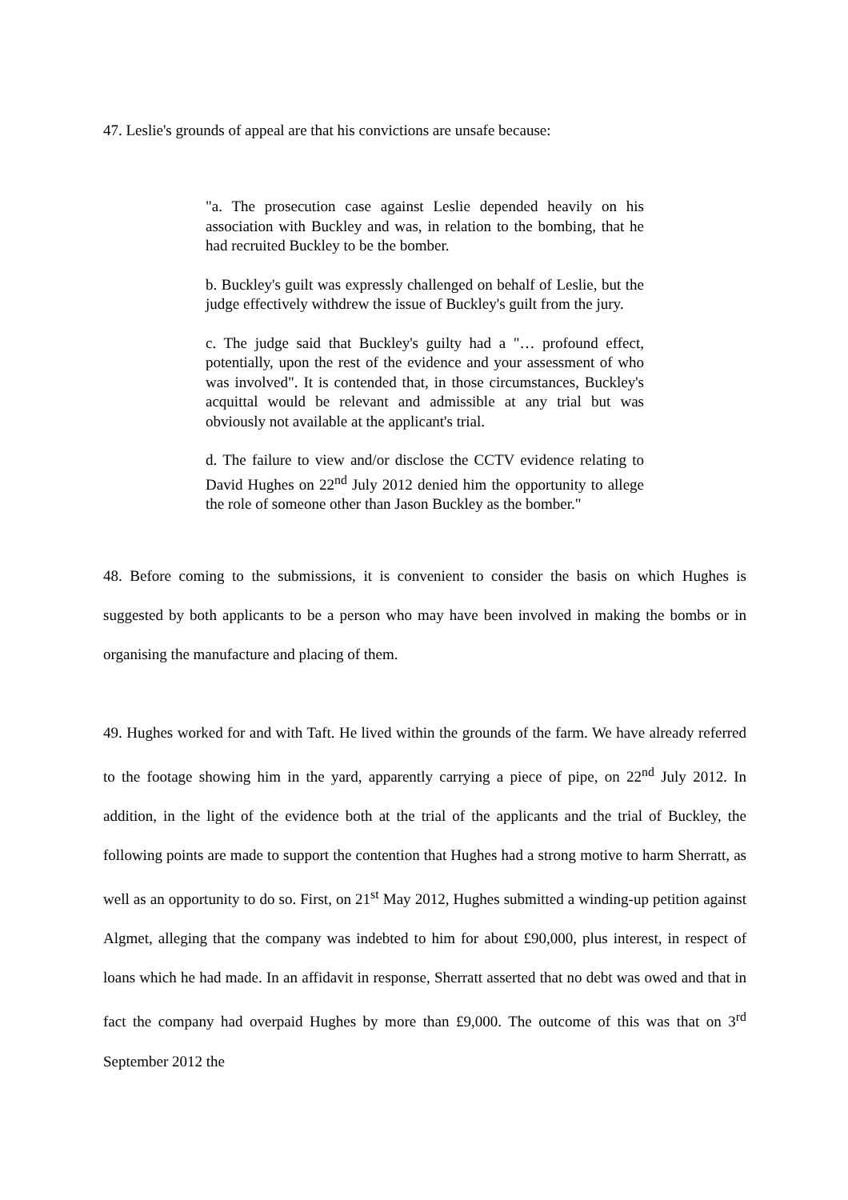47. Leslie's grounds of appeal are that his convictions are unsafe because:
"a. The prosecution case against Leslie depended heavily on his association with Buckley and was, in relation to the bombing, that he had recruited Buckley to be the bomber.
b. Buckley's guilt was expressly challenged on behalf of Leslie, but the judge effectively withdrew the issue of Buckley's guilt from the jury.
c. The judge said that Buckley's guilty had a "… profound effect, potentially, upon the rest of the evidence and your assessment of who was involved". It is contended that, in those circumstances, Buckley's acquittal would be relevant and admissible at any trial but was obviously not available at the applicant's trial.
d. The failure to view and/or disclose the CCTV evidence relating to David Hughes on 22<sup>nd</sup> July 2012 denied him the opportunity to allege the role of someone other than Jason Buckley as the bomber."
48. Before coming to the submissions, it is convenient to consider the basis on which Hughes is suggested by both applicants to be a person who may have been involved in making the bombs or in organising the manufacture and placing of them.
49. Hughes worked for and with Taft. He lived within the grounds of the farm. We have already referred to the footage showing him in the yard, apparently carrying a piece of pipe, on 22<sup>nd</sup> July 2012. In addition, in the light of the evidence both at the trial of the applicants and the trial of Buckley, the following points are made to support the contention that Hughes had a strong motive to harm Sherratt, as well as an opportunity to do so. First, on 21<sup>st</sup> May 2012, Hughes submitted a winding-up petition against Algmet, alleging that the company was indebted to him for about £90,000, plus interest, in respect of loans which he had made. In an affidavit in response, Sherratt asserted that no debt was owed and that in fact the company had overpaid Hughes by more than £9,000. The outcome of this was that on 3<sup>rd</sup> September 2012 the